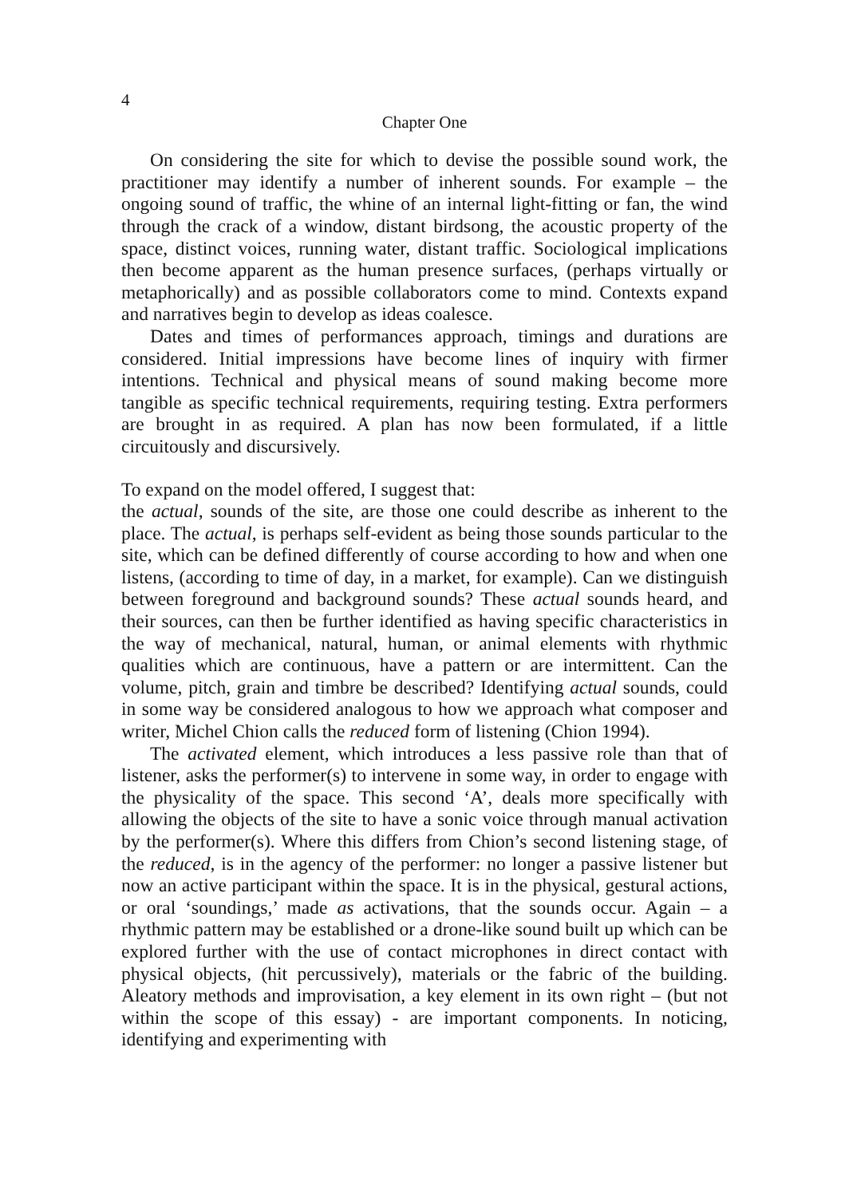4
Chapter One
On considering the site for which to devise the possible sound work, the practitioner may identify a number of inherent sounds. For example – the ongoing sound of traffic, the whine of an internal light-fitting or fan, the wind through the crack of a window, distant birdsong, the acoustic property of the space, distinct voices, running water, distant traffic. Sociological implications then become apparent as the human presence surfaces, (perhaps virtually or metaphorically) and as possible collaborators come to mind. Contexts expand and narratives begin to develop as ideas coalesce.
Dates and times of performances approach, timings and durations are considered. Initial impressions have become lines of inquiry with firmer intentions. Technical and physical means of sound making become more tangible as specific technical requirements, requiring testing. Extra performers are brought in as required. A plan has now been formulated, if a little circuitously and discursively.
To expand on the model offered, I suggest that:
the actual, sounds of the site, are those one could describe as inherent to the place. The actual, is perhaps self-evident as being those sounds particular to the site, which can be defined differently of course according to how and when one listens, (according to time of day, in a market, for example). Can we distinguish between foreground and background sounds? These actual sounds heard, and their sources, can then be further identified as having specific characteristics in the way of mechanical, natural, human, or animal elements with rhythmic qualities which are continuous, have a pattern or are intermittent. Can the volume, pitch, grain and timbre be described? Identifying actual sounds, could in some way be considered analogous to how we approach what composer and writer, Michel Chion calls the reduced form of listening (Chion 1994).
The activated element, which introduces a less passive role than that of listener, asks the performer(s) to intervene in some way, in order to engage with the physicality of the space. This second ‘A’, deals more specifically with allowing the objects of the site to have a sonic voice through manual activation by the performer(s). Where this differs from Chion’s second listening stage, of the reduced, is in the agency of the performer: no longer a passive listener but now an active participant within the space. It is in the physical, gestural actions, or oral ‘soundings,’ made as activations, that the sounds occur. Again – a rhythmic pattern may be established or a drone-like sound built up which can be explored further with the use of contact microphones in direct contact with physical objects, (hit percussively), materials or the fabric of the building. Aleatory methods and improvisation, a key element in its own right – (but not within the scope of this essay) - are important components. In noticing, identifying and experimenting with